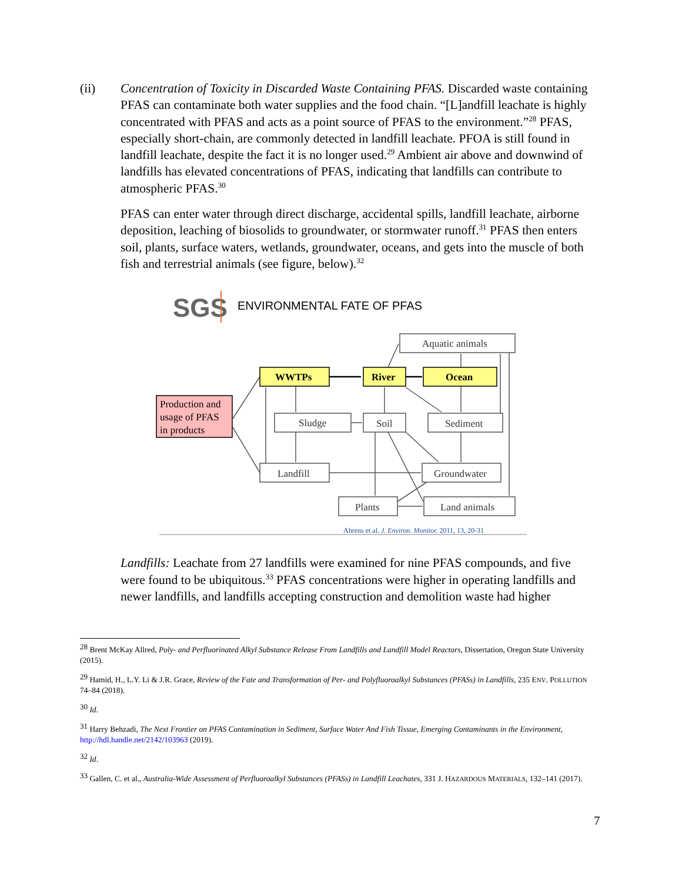(ii) Concentration of Toxicity in Discarded Waste Containing PFAS. Discarded waste containing PFAS can contaminate both water supplies and the food chain. “[L]andfill leachate is highly concentrated with PFAS and acts as a point source of PFAS to the environment.”<sup>28</sup> PFAS, especially short-chain, are commonly detected in landfill leachate. PFOA is still found in landfill leachate, despite the fact it is no longer used.<sup>29</sup> Ambient air above and downwind of landfills has elevated concentrations of PFAS, indicating that landfills can contribute to atmospheric PFAS.<sup>30</sup>
PFAS can enter water through direct discharge, accidental spills, landfill leachate, airborne deposition, leaching of biosolids to groundwater, or stormwater runoff.<sup>31</sup> PFAS then enters soil, plants, surface waters, wetlands, groundwater, oceans, and gets into the muscle of both fish and terrestrial animals (see figure, below).<sup>32</sup>
SGS
ENVIRONMENTAL FATE OF PFAS
Aquatic animals
WWTPs
River
Ocean
Production and
usage of PFAS
in products
Sludge
Soil
Sediment
Landfill
Groundwater
Plants
Land animals
Ahrens et al. J. Environ. Monitor. 2011, 13, 20-31
Landfills: Leachate from 27 landfills were examined for nine PFAS compounds, and five were found to be ubiquitous.<sup>33</sup> PFAS concentrations were higher in operating landfills and newer landfills, and landfills accepting construction and demolition waste had higher
<sup>28</sup> Brent McKay Allred, Poly- and Perfluorinated Alkyl Substance Release From Landfills and Landfill Model Reactors, Dissertation, Oregon State University (2015).
<sup>29</sup> Hamid, H., L.Y. Li & J.R. Grace, Review of the Fate and Transformation of Per- and Polyfluoroalkyl Substances (PFASs) in Landfills, 235 ENV. POLLUTION 74–84 (2018).
<sup>30</sup> Id.
<sup>31</sup> Harry Behzadi, The Next Frontier on PFAS Contamination in Sediment, Surface Water And Fish Tissue, Emerging Contaminants in the Environment, http://hdl.handle.net/2142/103963 (2019).
<sup>32</sup> Id.
<sup>33</sup> Gallen, C. et al., Australia-Wide Assessment of Perfluoroalkyl Substances (PFASs) in Landfill Leachates, 331 J. HAZARDOUS MATERIALS, 132–141 (2017).
7